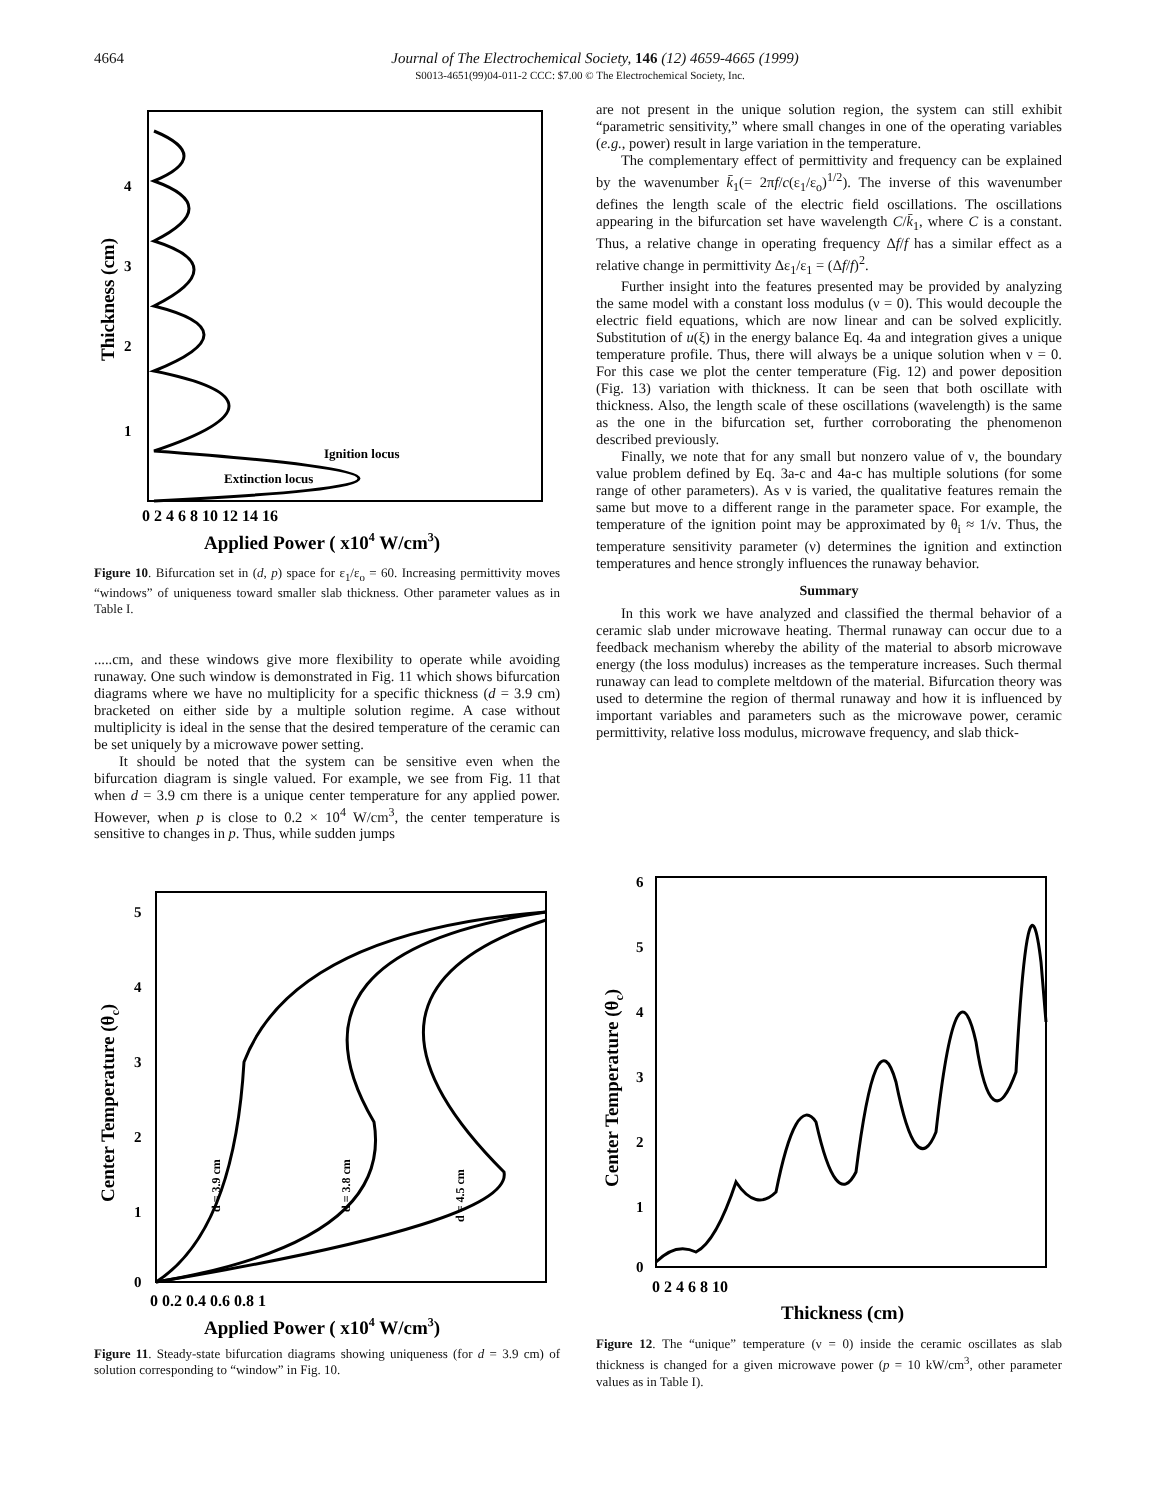4664 Journal of The Electrochemical Society, 146 (12) 4659-4665 (1999)
S0013-4651(99)04-011-2 CCC: $7.00 © The Electrochemical Society, Inc.
Ignition locus
Extinction locus
0 2 4 6 8 10 12 14 16
Applied Power ( x104 W/cm3)
Thickness (cm)
4
3
2
1
Figure 10. Bifurcation set in (d, p) space for ε<sub>1</sub>/ε<sub>o</sub> = 60. Increasing permittivity moves “windows” of uniqueness toward smaller slab thickness. Other parameter values as in Table I.
.....cm, and these windows give more flexibility to operate while avoiding runaway. One such window is demonstrated in Fig. 11 which shows bifurcation diagrams where we have no multiplicity for a specific thickness (d = 3.9 cm) bracketed on either side by a multiple solution regime. A case without multiplicity is ideal in the sense that the desired temperature of the ceramic can be set uniquely by a microwave power setting.
It should be noted that the system can be sensitive even when the bifurcation diagram is single valued. For example, we see from Fig. 11 that when d = 3.9 cm there is a unique center temperature for any applied power. However, when p is close to 0.2 × 10<sup>4</sup> W/cm<sup>3</sup>, the center temperature is sensitive to changes in p. Thus, while sudden jumps
are not present in the unique solution region, the system can still exhibit “parametric sensitivity,” where small changes in one of the operating variables (e.g., power) result in large variation in the temperature.
The complementary effect of permittivity and frequency can be explained by the wavenumber k̄<sub>1</sub>(= 2πf/c(ε<sub>1</sub>/ε<sub>o</sub>)<sup>1/2</sup>). The inverse of this wavenumber defines the length scale of the electric field oscillations. The oscillations appearing in the bifurcation set have wavelength C/k̄<sub>1</sub>, where C is a constant. Thus, a relative change in operating frequency Δf/f has a similar effect as a relative change in permittivity Δε<sub>1</sub>/ε<sub>1</sub> = (Δf/f)<sup>2</sup>.
Further insight into the features presented may be provided by analyzing the same model with a constant loss modulus (ν = 0). This would decouple the electric field equations, which are now linear and can be solved explicitly. Substitution of u(ξ) in the energy balance Eq. 4a and integration gives a unique temperature profile. Thus, there will always be a unique solution when ν = 0. For this case we plot the center temperature (Fig. 12) and power deposition (Fig. 13) variation with thickness. It can be seen that both oscillate with thickness. Also, the length scale of these oscillations (wavelength) is the same as the one in the bifurcation set, further corroborating the phenomenon described previously.
Finally, we note that for any small but nonzero value of ν, the boundary value problem defined by Eq. 3a-c and 4a-c has multiple solutions (for some range of other parameters). As ν is varied, the qualitative features remain the same but move to a different range in the parameter space. For example, the temperature of the ignition point may be approximated by θ<sub>i</sub> ≈ 1/ν. Thus, the temperature sensitivity parameter (ν) determines the ignition and extinction temperatures and hence strongly influences the runaway behavior.
Summary
In this work we have analyzed and classified the thermal behavior of a ceramic slab under microwave heating. Thermal runaway can occur due to a feedback mechanism whereby the ability of the material to absorb microwave energy (the loss modulus) increases as the temperature increases. Such thermal runaway can lead to complete meltdown of the material. Bifurcation theory was used to determine the region of thermal runaway and how it is influenced by important variables and parameters such as the microwave power, ceramic permittivity, relative loss modulus, microwave frequency, and slab thick-
d = 3.9 cm
d = 3.8 cm
d = 4.5 cm
0 0.2 0.4 0.6 0.8 1
Applied Power ( x104 W/cm3)
Center Temperature (θc)
5
4
3
2
1
0
Figure 11. Steady-state bifurcation diagrams showing uniqueness (for d = 3.9 cm) of solution corresponding to “window” in Fig. 10.
0 2 4 6 8 10
Thickness (cm)
Center Temperature (θc)
6
5
4
3
2
1
0
Figure 12. The “unique” temperature (ν = 0) inside the ceramic oscillates as slab thickness is changed for a given microwave power (p = 10 kW/cm<sup>3</sup>, other parameter values as in Table I).